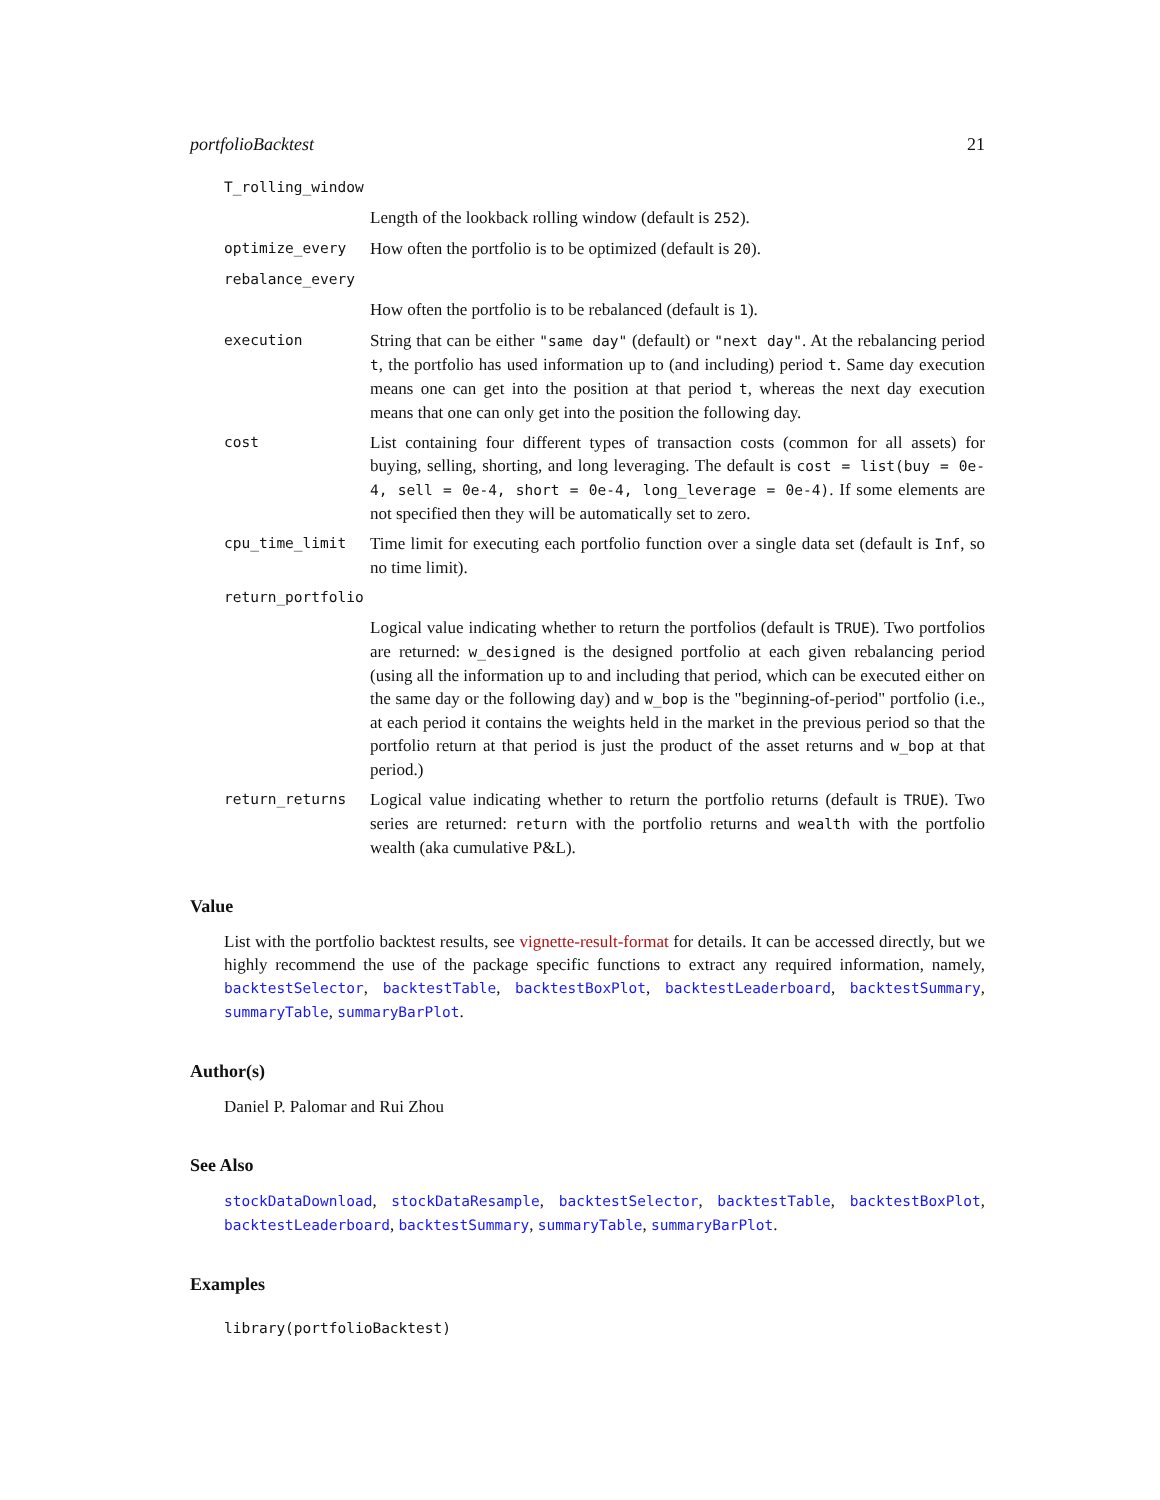portfolioBacktest 21
T_rolling_window
Length of the lookback rolling window (default is 252).
optimize_every How often the portfolio is to be optimized (default is 20).
rebalance_every
How often the portfolio is to be rebalanced (default is 1).
execution String that can be either "same day" (default) or "next day". At the rebalancing period t, the portfolio has used information up to (and including) period t. Same day execution means one can get into the position at that period t, whereas the next day execution means that one can only get into the position the following day.
cost List containing four different types of transaction costs (common for all assets) for buying, selling, shorting, and long leveraging. The default is cost = list(buy = 0e-4, sell = 0e-4, short = 0e-4, long_leverage = 0e-4). If some elements are not specified then they will be automatically set to zero.
cpu_time_limit Time limit for executing each portfolio function over a single data set (default is Inf, so no time limit).
return_portfolio
Logical value indicating whether to return the portfolios (default is TRUE). Two portfolios are returned: w_designed is the designed portfolio at each given rebalancing period (using all the information up to and including that period, which can be executed either on the same day or the following day) and w_bop is the "beginning-of-period" portfolio (i.e., at each period it contains the weights held in the market in the previous period so that the portfolio return at that period is just the product of the asset returns and w_bop at that period.)
return_returns Logical value indicating whether to return the portfolio returns (default is TRUE). Two series are returned: return with the portfolio returns and wealth with the portfolio wealth (aka cumulative P&L).
Value
List with the portfolio backtest results, see vignette-result-format for details. It can be accessed directly, but we highly recommend the use of the package specific functions to extract any required information, namely, backtestSelector, backtestTable, backtestBoxPlot, backtestLeaderboard, backtestSummary, summaryTable, summaryBarPlot.
Author(s)
Daniel P. Palomar and Rui Zhou
See Also
stockDataDownload, stockDataResample, backtestSelector, backtestTable, backtestBoxPlot, backtestLeaderboard, backtestSummary, summaryTable, summaryBarPlot.
Examples
library(portfolioBacktest)